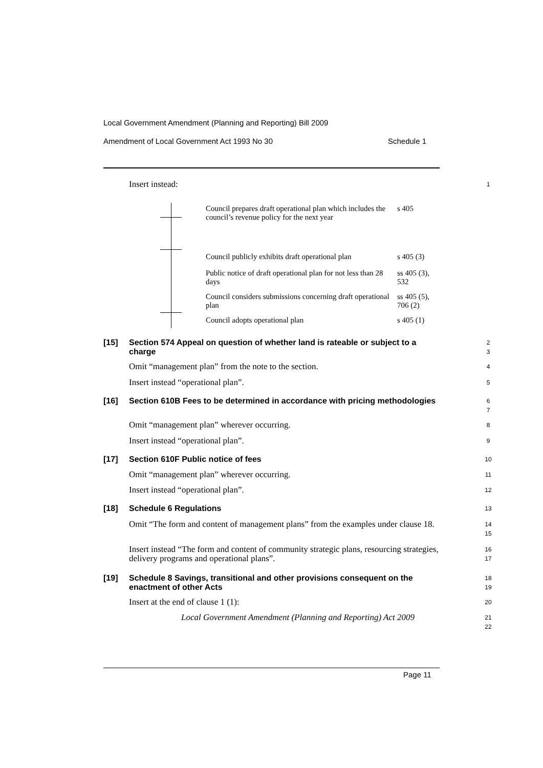Local Government Amendment (Planning and Reporting) Bill 2009
Amendment of Local Government Act 1993 No 30
Schedule 1
Insert instead: 1
Council prepares draft operational plan which includes the council’s revenue policy for the next year
s 405
Council publicly exhibits draft operational plan
s 405 (3)
Public notice of draft operational plan for not less than 28 days
ss 405 (3),
532
Council considers submissions concerning draft operational plan
ss 405 (5),
706 (2)
Council adopts operational plan s 405 (1)
[15]
Section 574 Appeal on question of whether land is rateable or subject to a charge
2
3
Omit “management plan” from the note to the section. 4
Insert instead “operational plan”. 5
[16]
Section 610B Fees to be determined in accordance with pricing methodologies
6
7
Omit “management plan” wherever occurring. 8
Insert instead “operational plan”. 9
[17] Section 610F Public notice of fees 10
Omit “management plan” wherever occurring. 11
Insert instead “operational plan”. 12
[18] Schedule 6 Regulations 13
Omit “The form and content of management plans” from the examples under clause 18.
14
15
Insert instead “The form and content of community strategic plans, resourcing strategies, delivery programs and operational plans”.
16
17
[19]
Schedule 8 Savings, transitional and other provisions consequent on the enactment of other Acts
18
19
Insert at the end of clause 1 (1): 20
Local Government Amendment (Planning and Reporting) Act 2009
21
22
Page 11